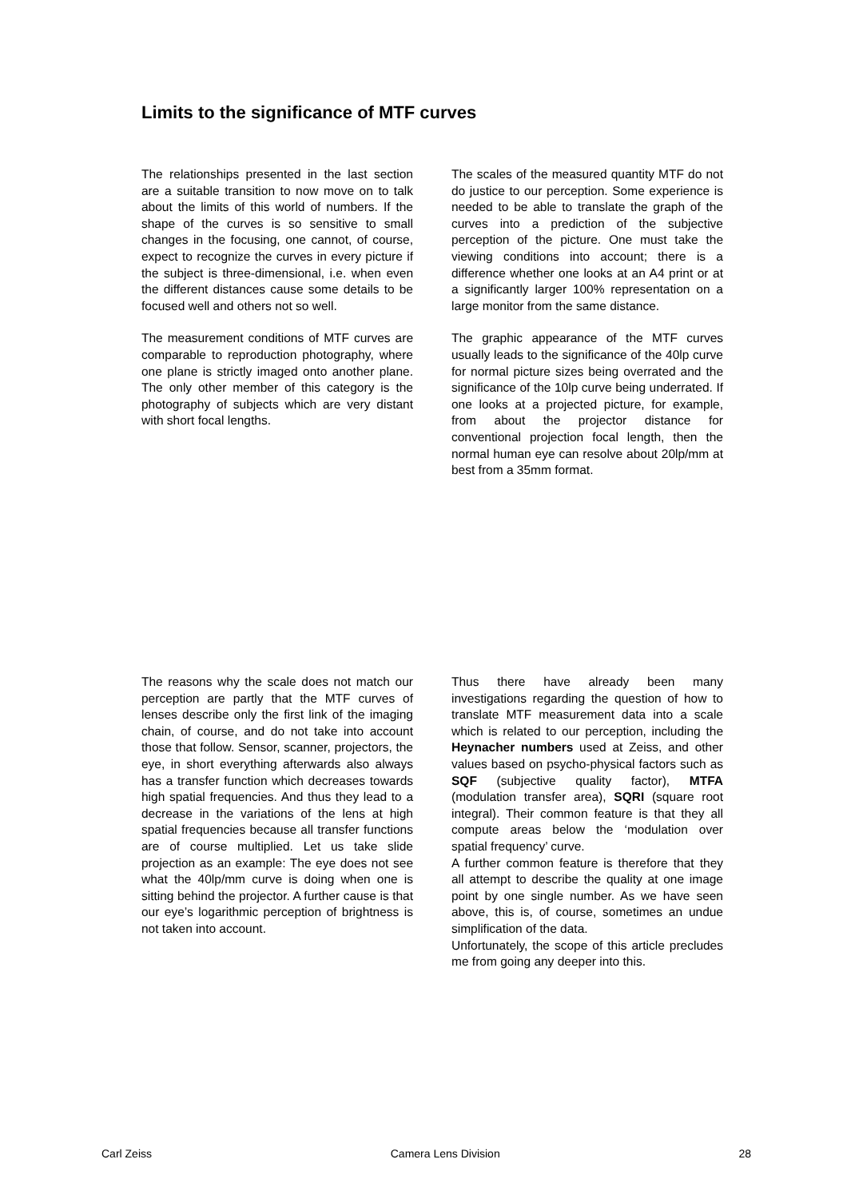Limits to the significance of MTF curves
The relationships presented in the last section are a suitable transition to now move on to talk about the limits of this world of numbers. If the shape of the curves is so sensitive to small changes in the focusing, one cannot, of course, expect to recognize the curves in every picture if the subject is three-dimensional, i.e. when even the different distances cause some details to be focused well and others not so well.
The measurement conditions of MTF curves are comparable to reproduction photography, where one plane is strictly imaged onto another plane. The only other member of this category is the photography of subjects which are very distant with short focal lengths.
The scales of the measured quantity MTF do not do justice to our perception. Some experience is needed to be able to translate the graph of the curves into a prediction of the subjective perception of the picture. One must take the viewing conditions into account; there is a difference whether one looks at an A4 print or at a significantly larger 100% representation on a large monitor from the same distance.
The graphic appearance of the MTF curves usually leads to the significance of the 40lp curve for normal picture sizes being overrated and the significance of the 10lp curve being underrated. If one looks at a projected picture, for example, from about the projector distance for conventional projection focal length, then the normal human eye can resolve about 20lp/mm at best from a 35mm format.
The reasons why the scale does not match our perception are partly that the MTF curves of lenses describe only the first link of the imaging chain, of course, and do not take into account those that follow. Sensor, scanner, projectors, the eye, in short everything afterwards also always has a transfer function which decreases towards high spatial frequencies. And thus they lead to a decrease in the variations of the lens at high spatial frequencies because all transfer functions are of course multiplied. Let us take slide projection as an example: The eye does not see what the 40lp/mm curve is doing when one is sitting behind the projector. A further cause is that our eye’s logarithmic perception of brightness is not taken into account.
Thus there have already been many investigations regarding the question of how to translate MTF measurement data into a scale which is related to our perception, including the Heynacher numbers used at Zeiss, and other values based on psycho-physical factors such as SQF (subjective quality factor), MTFA (modulation transfer area), SQRI (square root integral). Their common feature is that they all compute areas below the ‘modulation over spatial frequency’ curve.
A further common feature is therefore that they all attempt to describe the quality at one image point by one single number. As we have seen above, this is, of course, sometimes an undue simplification of the data.
Unfortunately, the scope of this article precludes me from going any deeper into this.
Carl Zeiss Camera Lens Division 28